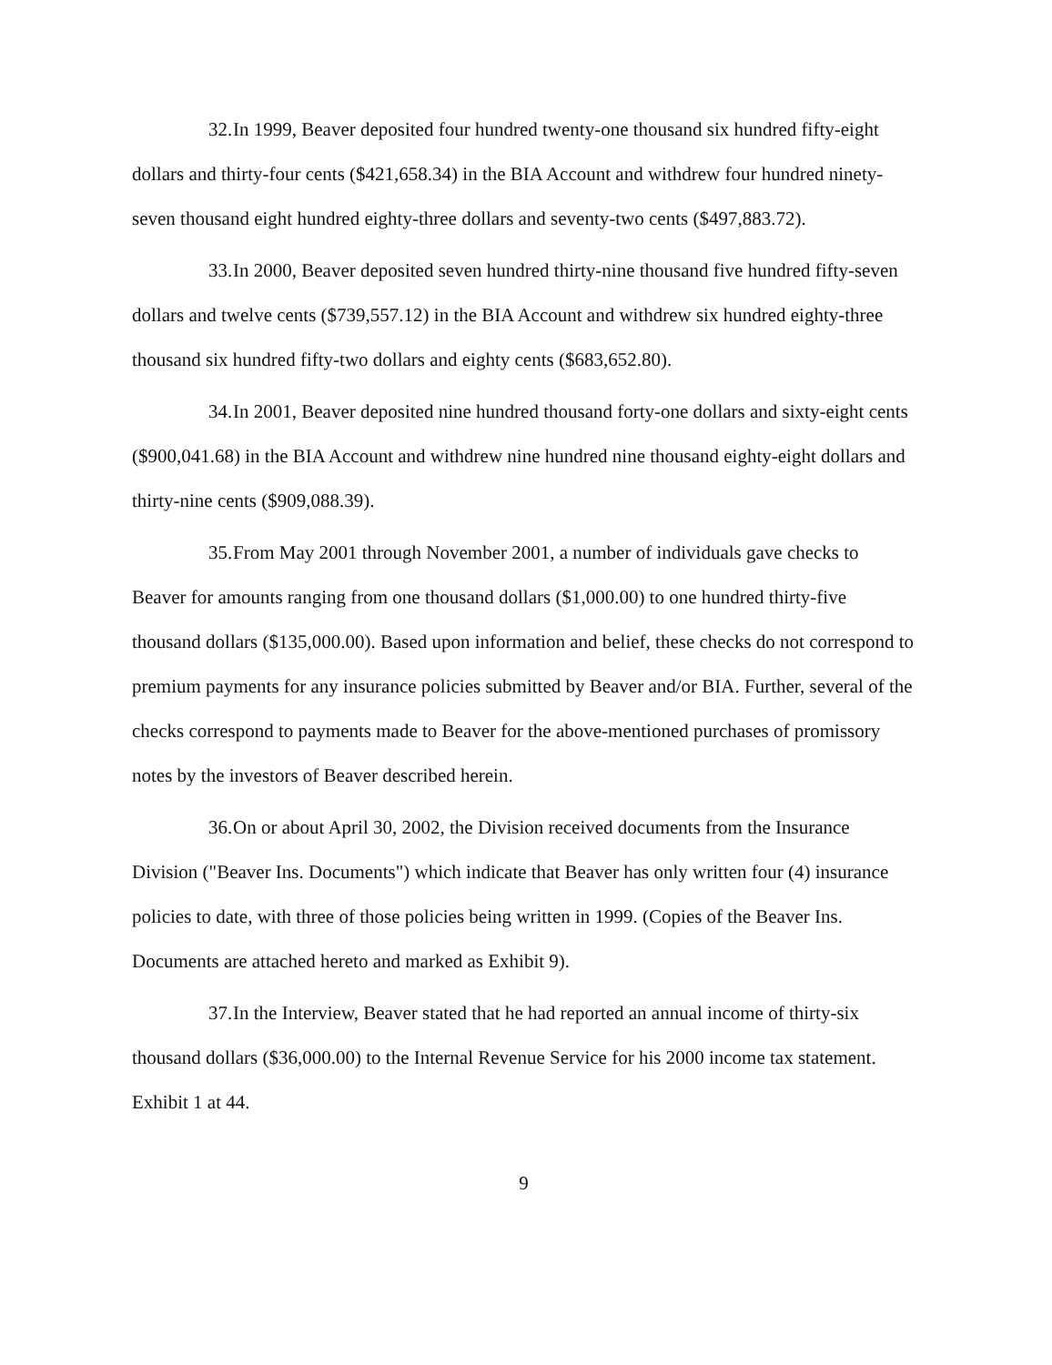32. In 1999, Beaver deposited four hundred twenty-one thousand six hundred fifty-eight dollars and thirty-four cents ($421,658.34) in the BIA Account and withdrew four hundred ninety-seven thousand eight hundred eighty-three dollars and seventy-two cents ($497,883.72).
33. In 2000, Beaver deposited seven hundred thirty-nine thousand five hundred fifty-seven dollars and twelve cents ($739,557.12) in the BIA Account and withdrew six hundred eighty-three thousand six hundred fifty-two dollars and eighty cents ($683,652.80).
34. In 2001, Beaver deposited nine hundred thousand forty-one dollars and sixty-eight cents ($900,041.68) in the BIA Account and withdrew nine hundred nine thousand eighty-eight dollars and thirty-nine cents ($909,088.39).
35. From May 2001 through November 2001, a number of individuals gave checks to Beaver for amounts ranging from one thousand dollars ($1,000.00) to one hundred thirty-five thousand dollars ($135,000.00). Based upon information and belief, these checks do not correspond to premium payments for any insurance policies submitted by Beaver and/or BIA. Further, several of the checks correspond to payments made to Beaver for the above-mentioned purchases of promissory notes by the investors of Beaver described herein.
36. On or about April 30, 2002, the Division received documents from the Insurance Division ("Beaver Ins. Documents") which indicate that Beaver has only written four (4) insurance policies to date, with three of those policies being written in 1999. (Copies of the Beaver Ins. Documents are attached hereto and marked as Exhibit 9).
37. In the Interview, Beaver stated that he had reported an annual income of thirty-six thousand dollars ($36,000.00) to the Internal Revenue Service for his 2000 income tax statement. Exhibit 1 at 44.
9